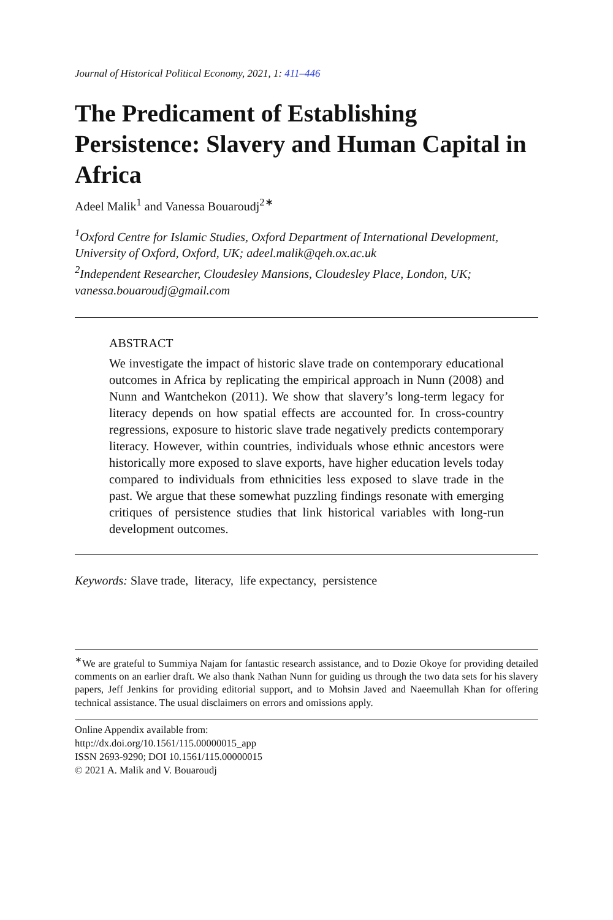Journal of Historical Political Economy, 2021, 1: 411–446
The Predicament of Establishing Persistence: Slavery and Human Capital in Africa
Adeel Malik<sup>1</sup> and Vanessa Bouaroudj<sup>2∗</sup>
<sup>1</sup> Oxford Centre for Islamic Studies, Oxford Department of International Development, University of Oxford, Oxford, UK; adeel.malik@qeh.ox.ac.uk
<sup>2</sup> Independent Researcher, Cloudesley Mansions, Cloudesley Place, London, UK; vanessa.bouaroudj@gmail.com
ABSTRACT
We investigate the impact of historic slave trade on contemporary educational outcomes in Africa by replicating the empirical approach in Nunn (2008) and Nunn and Wantchekon (2011). We show that slavery’s long-term legacy for literacy depends on how spatial effects are accounted for. In cross-country regressions, exposure to historic slave trade negatively predicts contemporary literacy. However, within countries, individuals whose ethnic ancestors were historically more exposed to slave exports, have higher education levels today compared to individuals from ethnicities less exposed to slave trade in the past. We argue that these somewhat puzzling findings resonate with emerging critiques of persistence studies that link historical variables with long-run development outcomes.
Keywords: Slave trade, literacy, life expectancy, persistence
<sup>∗</sup>We are grateful to Summiya Najam for fantastic research assistance, and to Dozie Okoye for providing detailed comments on an earlier draft. We also thank Nathan Nunn for guiding us through the two data sets for his slavery papers, Jeff Jenkins for providing editorial support, and to Mohsin Javed and Naeemullah Khan for offering technical assistance. The usual disclaimers on errors and omissions apply.
Online Appendix available from:
http://dx.doi.org/10.1561/115.00000015_app
ISSN 2693-9290; DOI 10.1561/115.00000015
© 2021 A. Malik and V. Bouaroudj